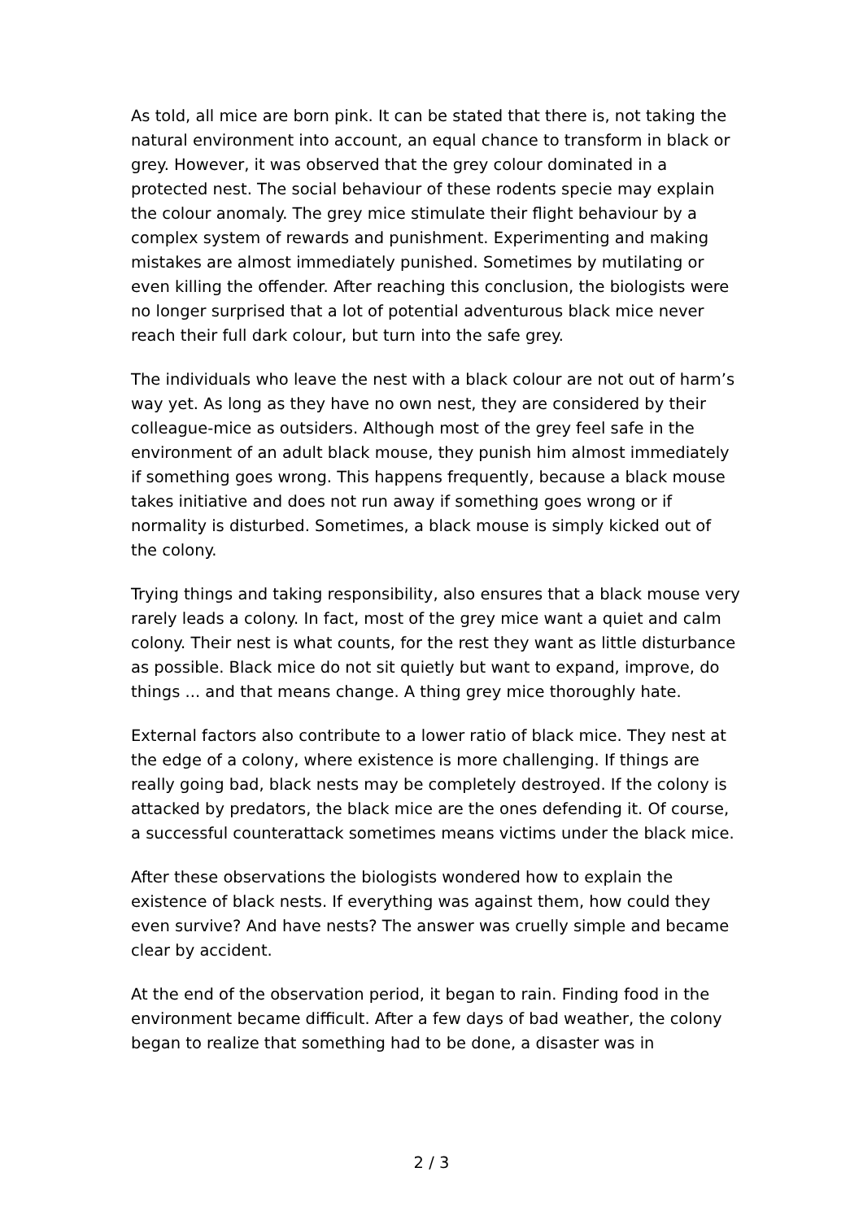As told, all mice are born pink. It can be stated that there is, not taking the natural environment into account, an equal chance to transform in black or grey. However, it was observed that the grey colour dominated in a protected nest. The social behaviour of these rodents specie may explain the colour anomaly. The grey mice stimulate their flight behaviour by a complex system of rewards and punishment. Experimenting and making mistakes are almost immediately punished. Sometimes by mutilating or even killing the offender. After reaching this conclusion, the biologists were no longer surprised that a lot of potential adventurous black mice never reach their full dark colour, but turn into the safe grey.
The individuals who leave the nest with a black colour are not out of harm’s way yet. As long as they have no own nest, they are considered by their colleague-mice as outsiders. Although most of the grey feel safe in the environment of an adult black mouse, they punish him almost immediately if something goes wrong. This happens frequently, because a black mouse takes initiative and does not run away if something goes wrong or if normality is disturbed. Sometimes, a black mouse is simply kicked out of the colony.
Trying things and taking responsibility, also ensures that a black mouse very rarely leads a colony. In fact, most of the grey mice want a quiet and calm colony. Their nest is what counts, for the rest they want as little disturbance as possible. Black mice do not sit quietly but want to expand, improve, do things ... and that means change. A thing grey mice thoroughly hate.
External factors also contribute to a lower ratio of black mice. They nest at the edge of a colony, where existence is more challenging. If things are really going bad, black nests may be completely destroyed. If the colony is attacked by predators, the black mice are the ones defending it. Of course, a successful counterattack sometimes means victims under the black mice.
After these observations the biologists wondered how to explain the existence of black nests. If everything was against them, how could they even survive? And have nests? The answer was cruelly simple and became clear by accident.
At the end of the observation period, it began to rain. Finding food in the environment became difficult. After a few days of bad weather, the colony began to realize that something had to be done, a disaster was in
2 / 3